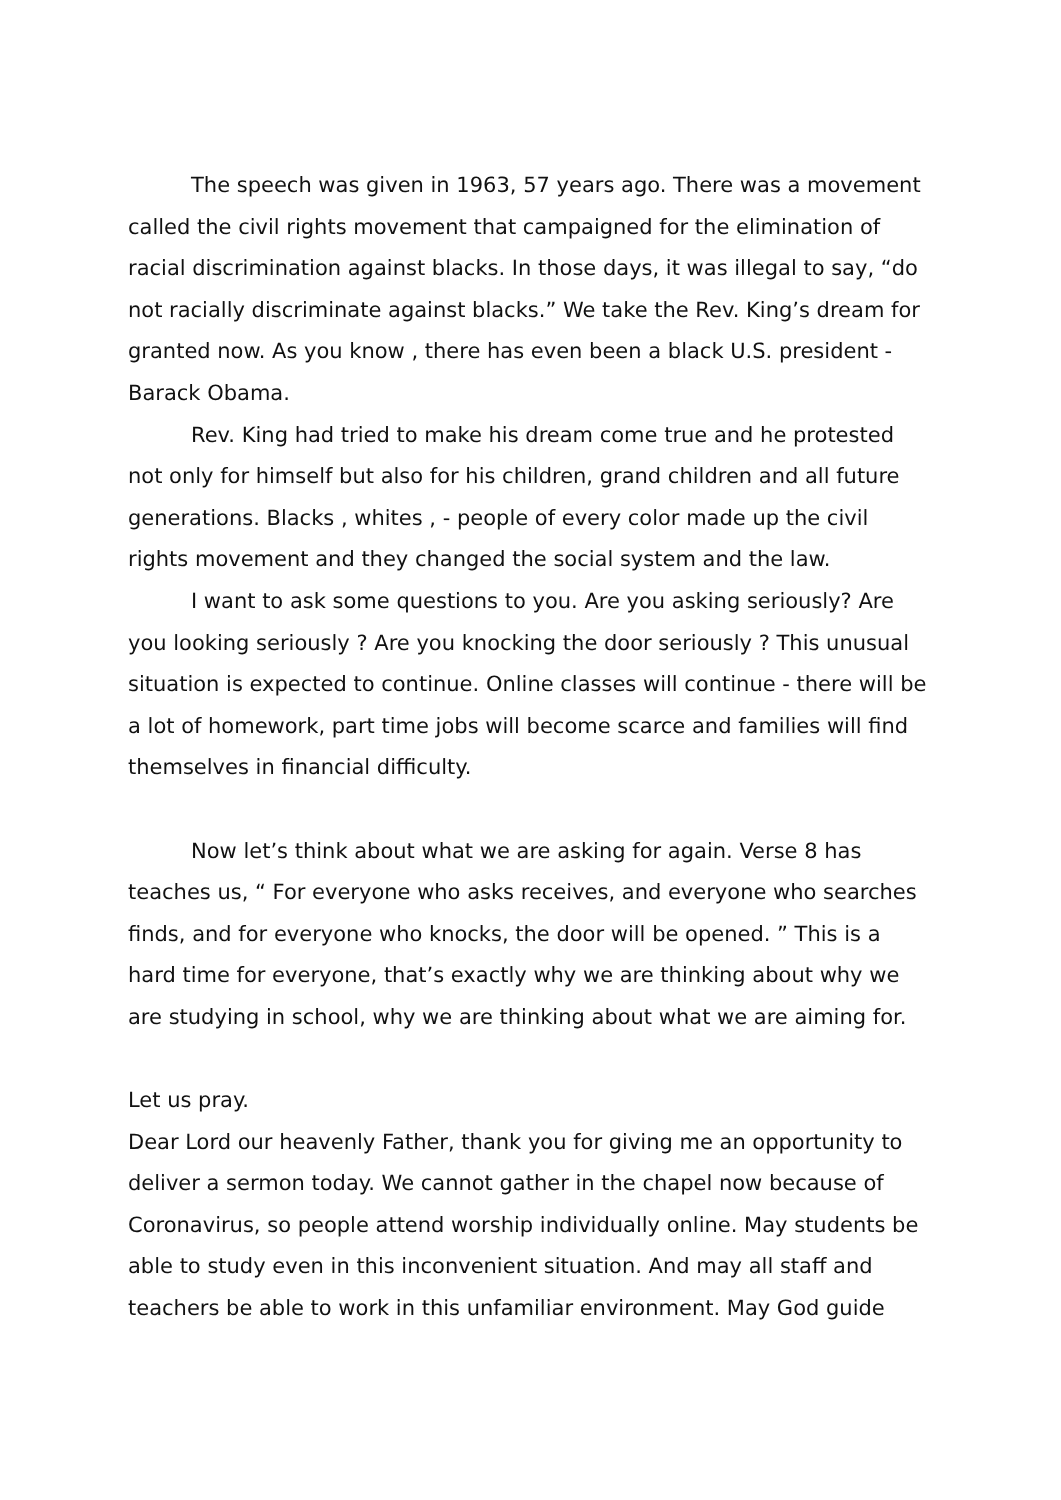The speech was given in 1963, 57 years ago. There was a movement called the civil rights movement that campaigned for the elimination of racial discrimination against blacks. In those days, it was illegal to say, “do not racially discriminate against blacks.” We take the Rev. King’s dream for granted now. As you know , there has even been a black U.S. president - Barack Obama.
Rev. King had tried to make his dream come true and he protested not only for himself but also for his children, grand children and all future generations. Blacks , whites , - people of every color made up the civil rights movement and they changed the social system and the law.
I want to ask some questions to you. Are you asking seriously? Are you looking seriously ? Are you knocking the door seriously ? This unusual situation is expected to continue. Online classes will continue - there will be a lot of homework, part time jobs will become scarce and families will find themselves in financial difficulty.
Now let’s think about what we are asking for again. Verse 8 has teaches us, “ For everyone who asks receives, and everyone who searches finds, and for everyone who knocks, the door will be opened. ” This is a hard time for everyone, that’s exactly why we are thinking about why we are studying in school, why we are thinking about what we are aiming for.
Let us pray.
Dear Lord our heavenly Father, thank you for giving me an opportunity to deliver a sermon today. We cannot gather in the chapel now because of Coronavirus, so people attend worship individually online. May students be able to study even in this inconvenient situation. And may all staff and teachers be able to work in this unfamiliar environment. May God guide